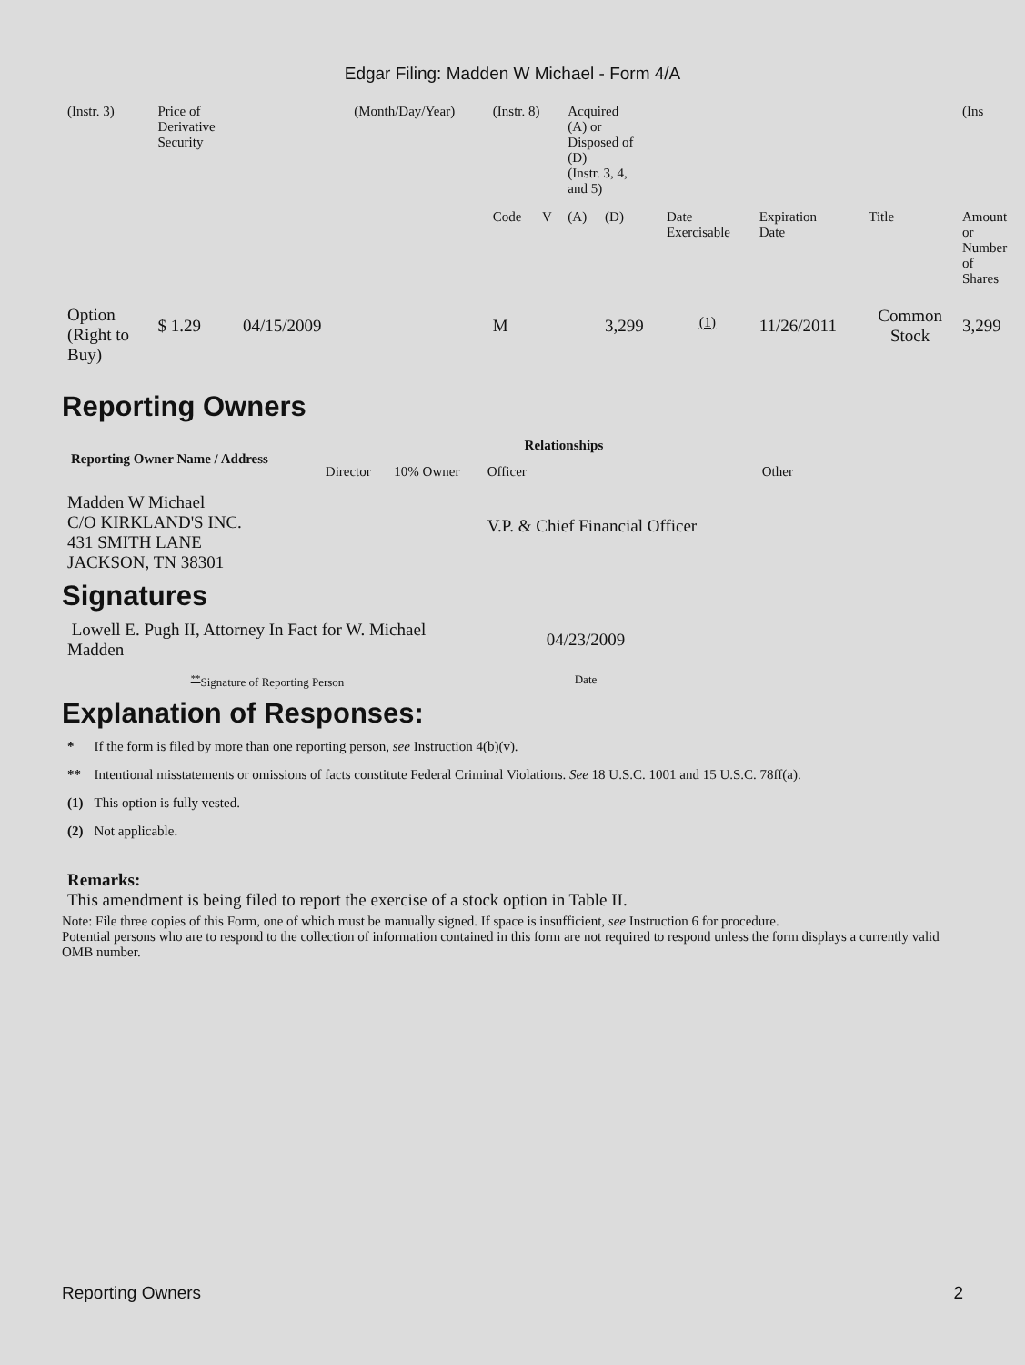Edgar Filing: Madden W Michael - Form 4/A
| (Instr. 3) | Price of Derivative Security | | (Month/Day/Year) | (Instr. 8) | | Acquired (A) or Disposed of (D) (Instr. 3, 4, and 5) | | | | | (Ins |
| | | | | Code | V | (A) | (D) | Date Exercisable | Expiration Date | Title | Amount or Number of Shares |
| Option (Right to Buy) | $ 1.29 | 04/15/2009 | | M | | | 3,299 | <sup>(1)</sup> | 11/26/2011 | Common Stock | 3,299 |
Reporting Owners
| Reporting Owner Name / Address | Relationships | | | |
| --- | --- | --- | --- | --- |
| | Director | 10% Owner | Officer | Other |
| Madden W Michael C/O KIRKLAND'S INC. 431 SMITH LANE JACKSON, TN 38301 | | | V.P. & Chief Financial Officer | |
Signatures
| Lowell E. Pugh II, Attorney In Fact for W. Michael Madden | 04/23/2009 |
| <sup>**</sup> Signature of Reporting Person | Date |
Explanation of Responses:
| * | If the form is filed by more than one reporting person, see Instruction 4(b)(v). |
| ** | Intentional misstatements or omissions of facts constitute Federal Criminal Violations. See 18 U.S.C. 1001 and 15 U.S.C. 78ff(a). |
| (1) | This option is fully vested. |
| (2) | Not applicable. |
Remarks:
This amendment is being filed to report the exercise of a stock option in Table II.
Note: File three copies of this Form, one of which must be manually signed. If space is insufficient, see Instruction 6 for procedure.
Potential persons who are to respond to the collection of information contained in this form are not required to respond unless the form displays a currently valid OMB number.
Reporting Owners 2